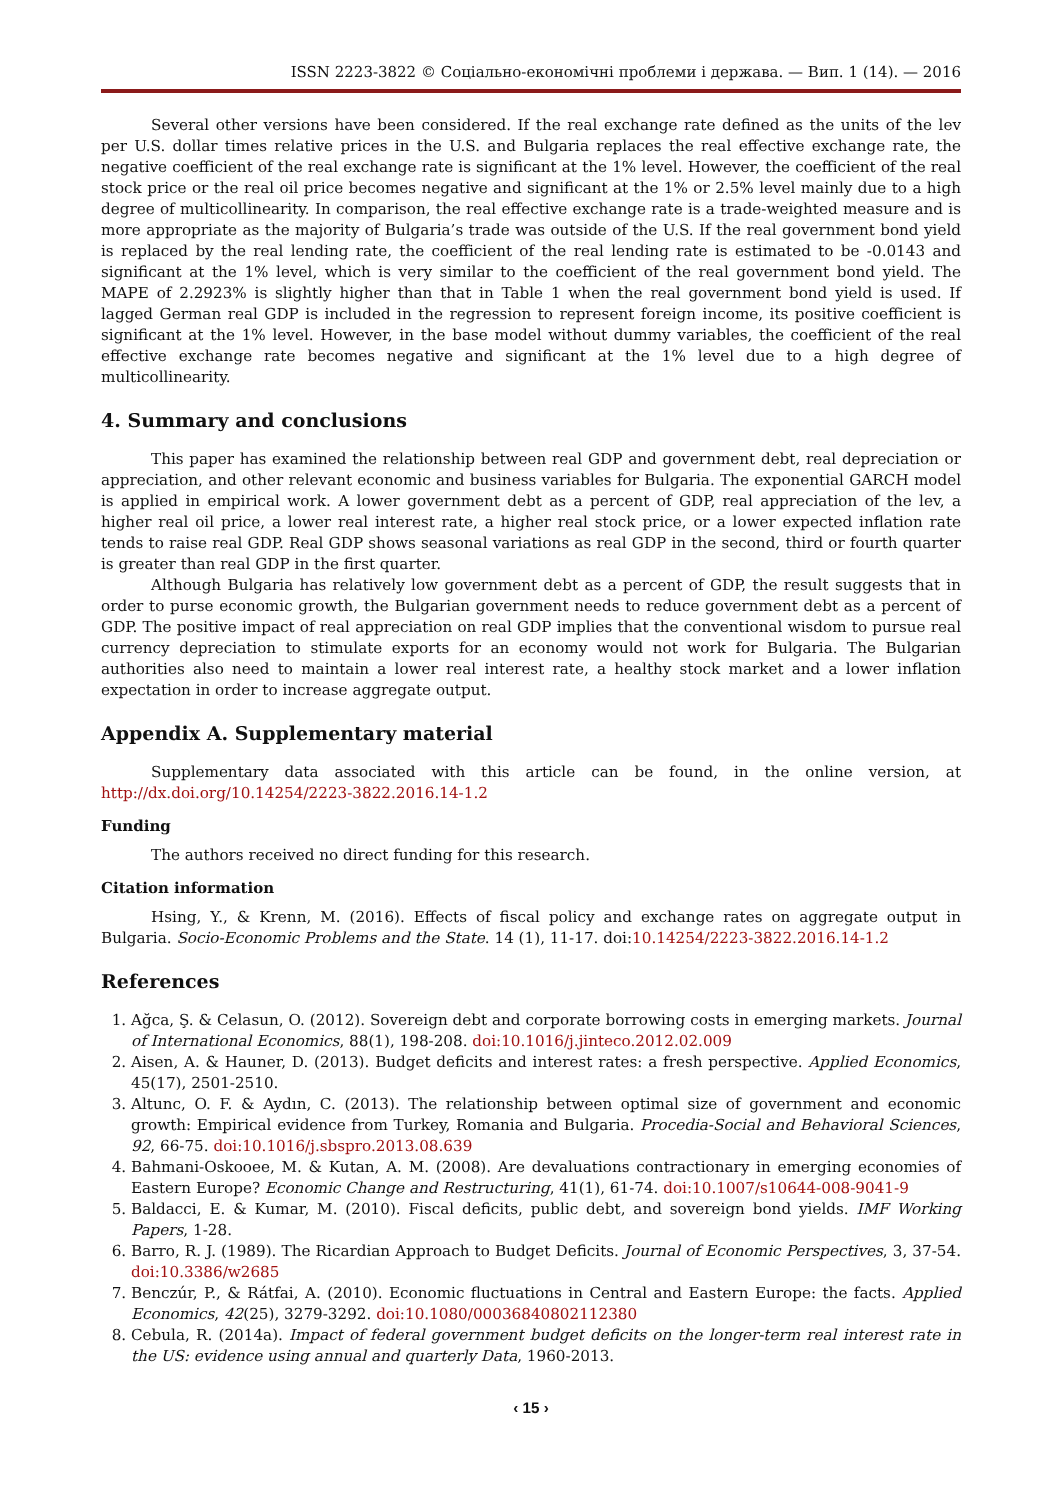ISSN 2223-3822 © Соціально-економічні проблеми і держава. — Вип. 1 (14). — 2016
Several other versions have been considered. If the real exchange rate defined as the units of the lev per U.S. dollar times relative prices in the U.S. and Bulgaria replaces the real effective exchange rate, the negative coefficient of the real exchange rate is significant at the 1% level. However, the coefficient of the real stock price or the real oil price becomes negative and significant at the 1% or 2.5% level mainly due to a high degree of multicollinearity. In comparison, the real effective exchange rate is a trade-weighted measure and is more appropriate as the majority of Bulgaria’s trade was outside of the U.S. If the real government bond yield is replaced by the real lending rate, the coefficient of the real lending rate is estimated to be -0.0143 and significant at the 1% level, which is very similar to the coefficient of the real government bond yield. The MAPE of 2.2923% is slightly higher than that in Table 1 when the real government bond yield is used. If lagged German real GDP is included in the regression to represent foreign income, its positive coefficient is significant at the 1% level. However, in the base model without dummy variables, the coefficient of the real effective exchange rate becomes negative and significant at the 1% level due to a high degree of multicollinearity.
4. Summary and conclusions
This paper has examined the relationship between real GDP and government debt, real depreciation or appreciation, and other relevant economic and business variables for Bulgaria. The exponential GARCH model is applied in empirical work. A lower government debt as a percent of GDP, real appreciation of the lev, a higher real oil price, a lower real interest rate, a higher real stock price, or a lower expected inflation rate tends to raise real GDP. Real GDP shows seasonal variations as real GDP in the second, third or fourth quarter is greater than real GDP in the first quarter.
Although Bulgaria has relatively low government debt as a percent of GDP, the result suggests that in order to purse economic growth, the Bulgarian government needs to reduce government debt as a percent of GDP. The positive impact of real appreciation on real GDP implies that the conventional wisdom to pursue real currency depreciation to stimulate exports for an economy would not work for Bulgaria. The Bulgarian authorities also need to maintain a lower real interest rate, a healthy stock market and a lower inflation expectation in order to increase aggregate output.
Appendix A. Supplementary material
Supplementary data associated with this article can be found, in the online version, at http://dx.doi.org/10.14254/2223-3822.2016.14-1.2
Funding
The authors received no direct funding for this research.
Citation information
Hsing, Y., & Krenn, M. (2016). Effects of fiscal policy and exchange rates on aggregate output in Bulgaria. Socio-Economic Problems and the State. 14 (1), 11-17. doi:10.14254/2223-3822.2016.14-1.2
References
1. Ağca, Ş. & Celasun, O. (2012). Sovereign debt and corporate borrowing costs in emerging markets. Journal of International Economics, 88(1), 198-208. doi:10.1016/j.jinteco.2012.02.009
2. Aisen, A. & Hauner, D. (2013). Budget deficits and interest rates: a fresh perspective. Applied Economics, 45(17), 2501-2510.
3. Altunc, O. F. & Aydın, C. (2013). The relationship between optimal size of government and economic growth: Empirical evidence from Turkey, Romania and Bulgaria. Procedia-Social and Behavioral Sciences, 92, 66-75. doi:10.1016/j.sbspro.2013.08.639
4. Bahmani-Oskooee, M. & Kutan, A. M. (2008). Are devaluations contractionary in emerging economies of Eastern Europe? Economic Change and Restructuring, 41(1), 61-74. doi:10.1007/s10644-008-9041-9
5. Baldacci, E. & Kumar, M. (2010). Fiscal deficits, public debt, and sovereign bond yields. IMF Working Papers, 1-28.
6. Barro, R. J. (1989). The Ricardian Approach to Budget Deficits. Journal of Economic Perspectives, 3, 37-54. doi:10.3386/w2685
7. Benczúr, P., & Rátfai, A. (2010). Economic fluctuations in Central and Eastern Europe: the facts. Applied Economics, 42(25), 3279-3292. doi:10.1080/00036840802112380
8. Cebula, R. (2014a). Impact of federal government budget deficits on the longer-term real interest rate in the US: evidence using annual and quarterly Data, 1960-2013.
‹ 15 ›